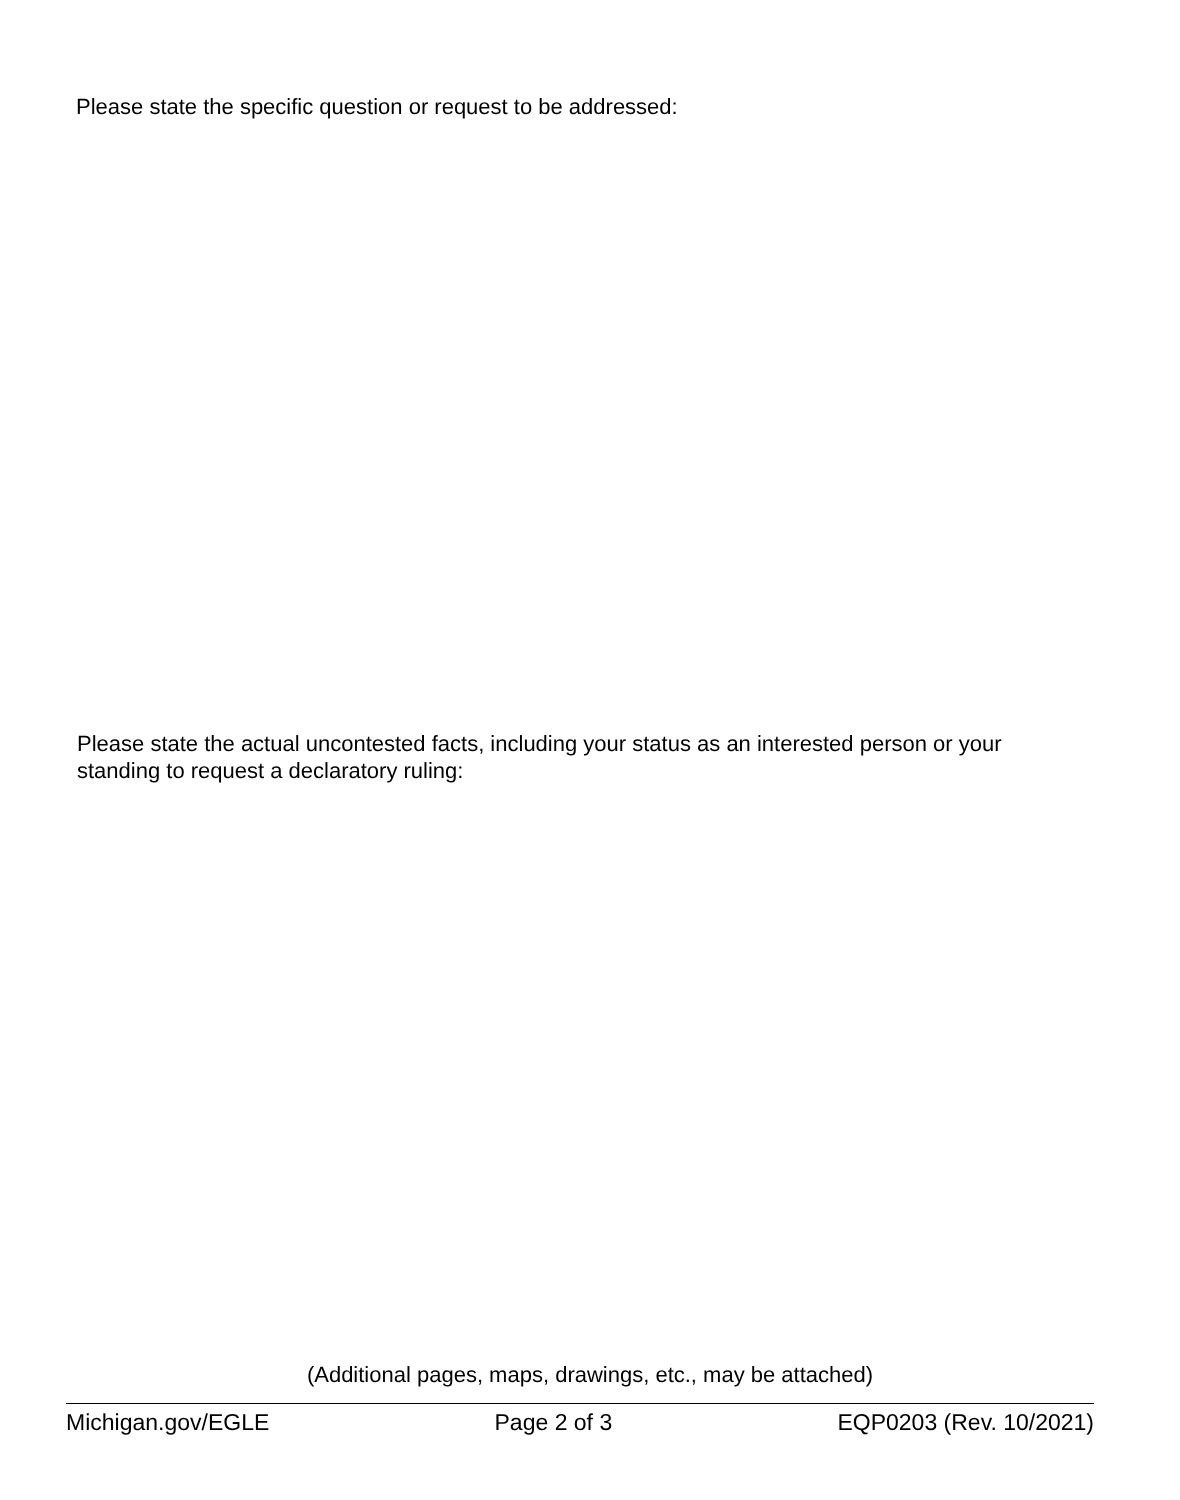Please state the specific question or request to be addressed:
Please state the actual uncontested facts, including your status as an interested person or your standing to request a declaratory ruling:
(Additional pages, maps, drawings, etc., may be attached)
Michigan.gov/EGLE Page 2 of 3 EQP0203 (Rev. 10/2021)